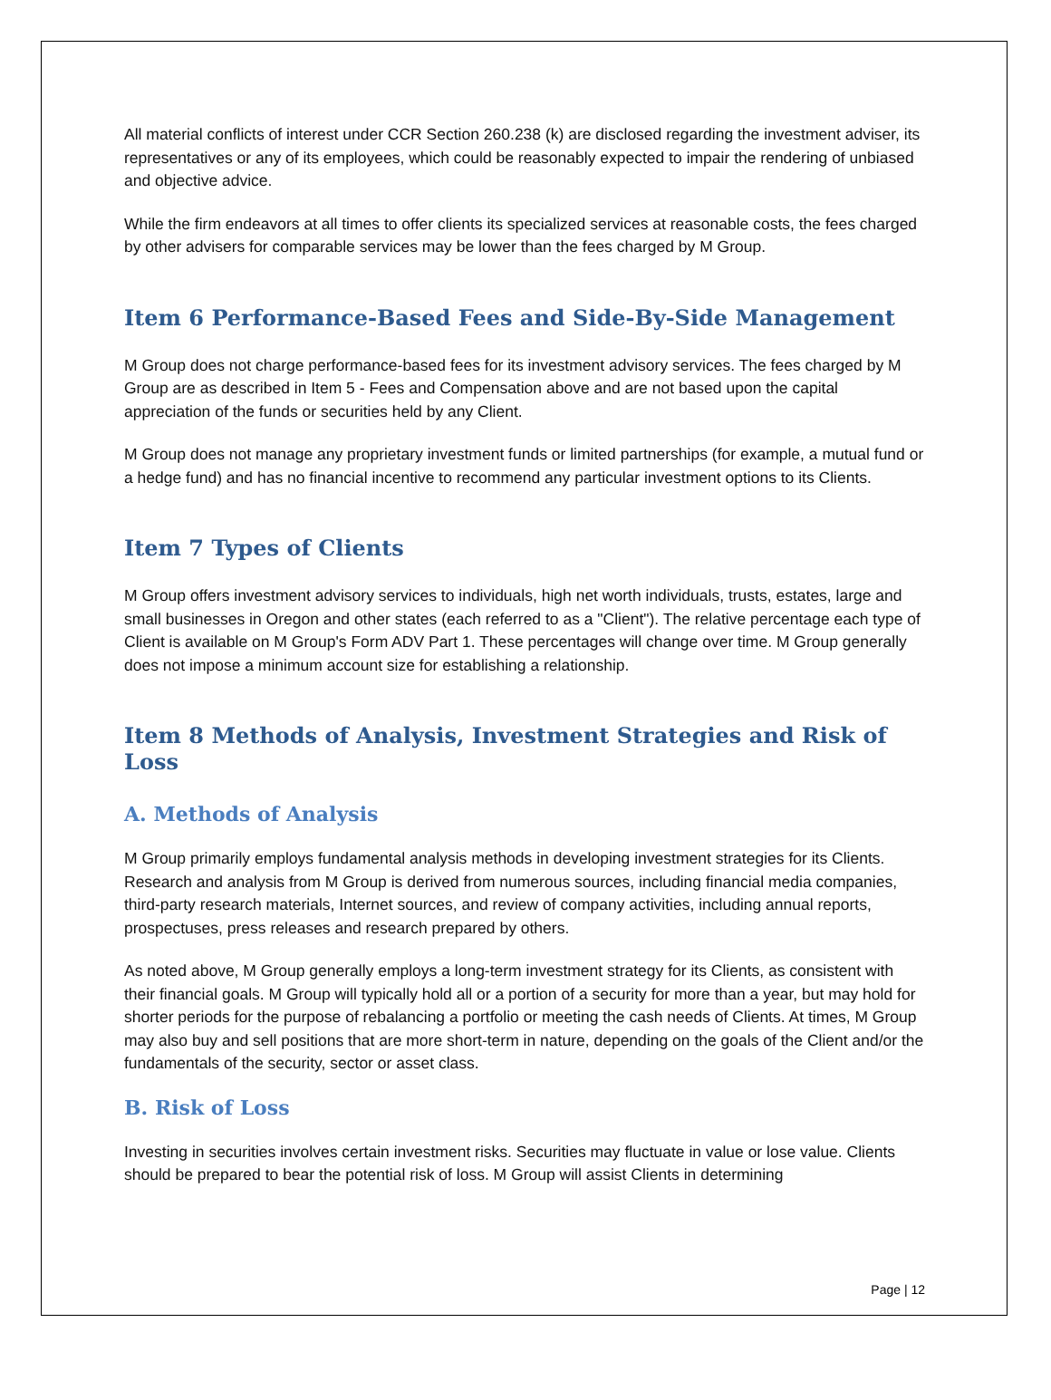All material conflicts of interest under CCR Section 260.238 (k) are disclosed regarding the investment adviser, its representatives or any of its employees, which could be reasonably expected to impair the rendering of unbiased and objective advice.
While the firm endeavors at all times to offer clients its specialized services at reasonable costs, the fees charged by other advisers for comparable services may be lower than the fees charged by M Group.
Item 6 Performance-Based Fees and Side-By-Side Management
M Group does not charge performance-based fees for its investment advisory services. The fees charged by M Group are as described in Item 5 - Fees and Compensation above and are not based upon the capital appreciation of the funds or securities held by any Client.
M Group does not manage any proprietary investment funds or limited partnerships (for example, a mutual fund or a hedge fund) and has no financial incentive to recommend any particular investment options to its Clients.
Item 7 Types of Clients
M Group offers investment advisory services to individuals, high net worth individuals, trusts, estates, large and small businesses in Oregon and other states (each referred to as a "Client"). The relative percentage each type of Client is available on M Group's Form ADV Part 1. These percentages will change over time. M Group generally does not impose a minimum account size for establishing a relationship.
Item 8 Methods of Analysis, Investment Strategies and Risk of Loss
A. Methods of Analysis
M Group primarily employs fundamental analysis methods in developing investment strategies for its Clients. Research and analysis from M Group is derived from numerous sources, including financial media companies, third-party research materials, Internet sources, and review of company activities, including annual reports, prospectuses, press releases and research prepared by others.
As noted above, M Group generally employs a long-term investment strategy for its Clients, as consistent with their financial goals. M Group will typically hold all or a portion of a security for more than a year, but may hold for shorter periods for the purpose of rebalancing a portfolio or meeting the cash needs of Clients. At times, M Group may also buy and sell positions that are more short-term in nature, depending on the goals of the Client and/or the fundamentals of the security, sector or asset class.
B. Risk of Loss
Investing in securities involves certain investment risks. Securities may fluctuate in value or lose value. Clients should be prepared to bear the potential risk of loss. M Group will assist Clients in determining
Page | 12